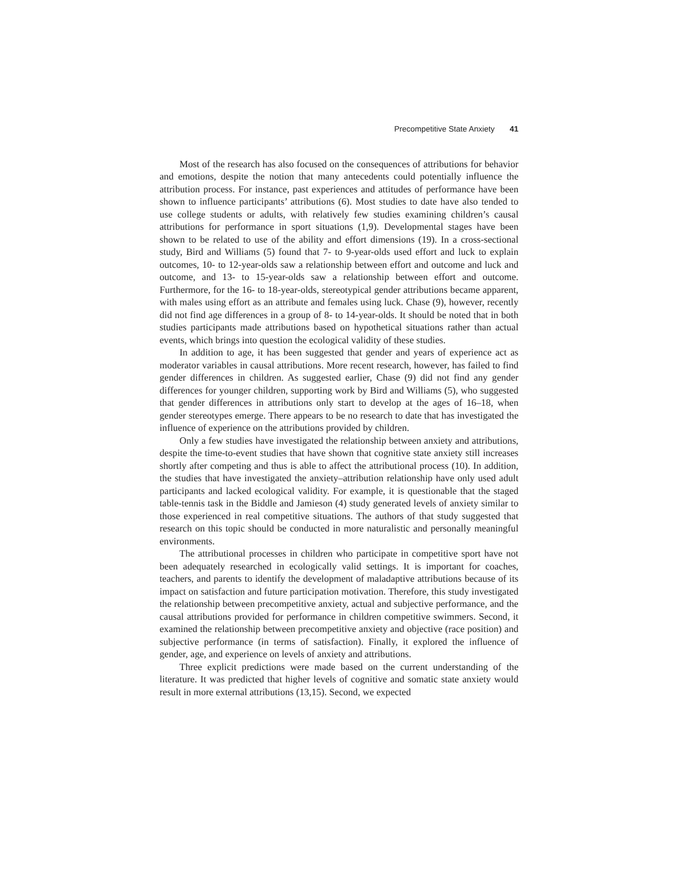Precompetitive State Anxiety 41
Most of the research has also focused on the consequences of attributions for behavior and emotions, despite the notion that many antecedents could potentially influence the attribution process. For instance, past experiences and attitudes of performance have been shown to influence participants’ attributions (6). Most studies to date have also tended to use college students or adults, with relatively few studies examining children’s causal attributions for performance in sport situations (1,9). Developmental stages have been shown to be related to use of the ability and effort dimensions (19). In a cross-sectional study, Bird and Williams (5) found that 7- to 9-year-olds used effort and luck to explain outcomes, 10- to 12-year-olds saw a relationship between effort and outcome and luck and outcome, and 13- to 15-year-olds saw a relationship between effort and outcome. Furthermore, for the 16- to 18-year-olds, stereotypical gender attributions became apparent, with males using effort as an attribute and females using luck. Chase (9), however, recently did not find age differences in a group of 8- to 14-year-olds. It should be noted that in both studies participants made attributions based on hypothetical situations rather than actual events, which brings into question the ecological validity of these studies.
In addition to age, it has been suggested that gender and years of experience act as moderator variables in causal attributions. More recent research, however, has failed to find gender differences in children. As suggested earlier, Chase (9) did not find any gender differences for younger children, supporting work by Bird and Williams (5), who suggested that gender differences in attributions only start to develop at the ages of 16–18, when gender stereotypes emerge. There appears to be no research to date that has investigated the influence of experience on the attributions provided by children.
Only a few studies have investigated the relationship between anxiety and attributions, despite the time-to-event studies that have shown that cognitive state anxiety still increases shortly after competing and thus is able to affect the attributional process (10). In addition, the studies that have investigated the anxiety–attribution relationship have only used adult participants and lacked ecological validity. For example, it is questionable that the staged table-tennis task in the Biddle and Jamieson (4) study generated levels of anxiety similar to those experienced in real competitive situations. The authors of that study suggested that research on this topic should be conducted in more naturalistic and personally meaningful environments.
The attributional processes in children who participate in competitive sport have not been adequately researched in ecologically valid settings. It is important for coaches, teachers, and parents to identify the development of maladaptive attributions because of its impact on satisfaction and future participation motivation. Therefore, this study investigated the relationship between precompetitive anxiety, actual and subjective performance, and the causal attributions provided for performance in children competitive swimmers. Second, it examined the relationship between precompetitive anxiety and objective (race position) and subjective performance (in terms of satisfaction). Finally, it explored the influence of gender, age, and experience on levels of anxiety and attributions.
Three explicit predictions were made based on the current understanding of the literature. It was predicted that higher levels of cognitive and somatic state anxiety would result in more external attributions (13,15). Second, we expected